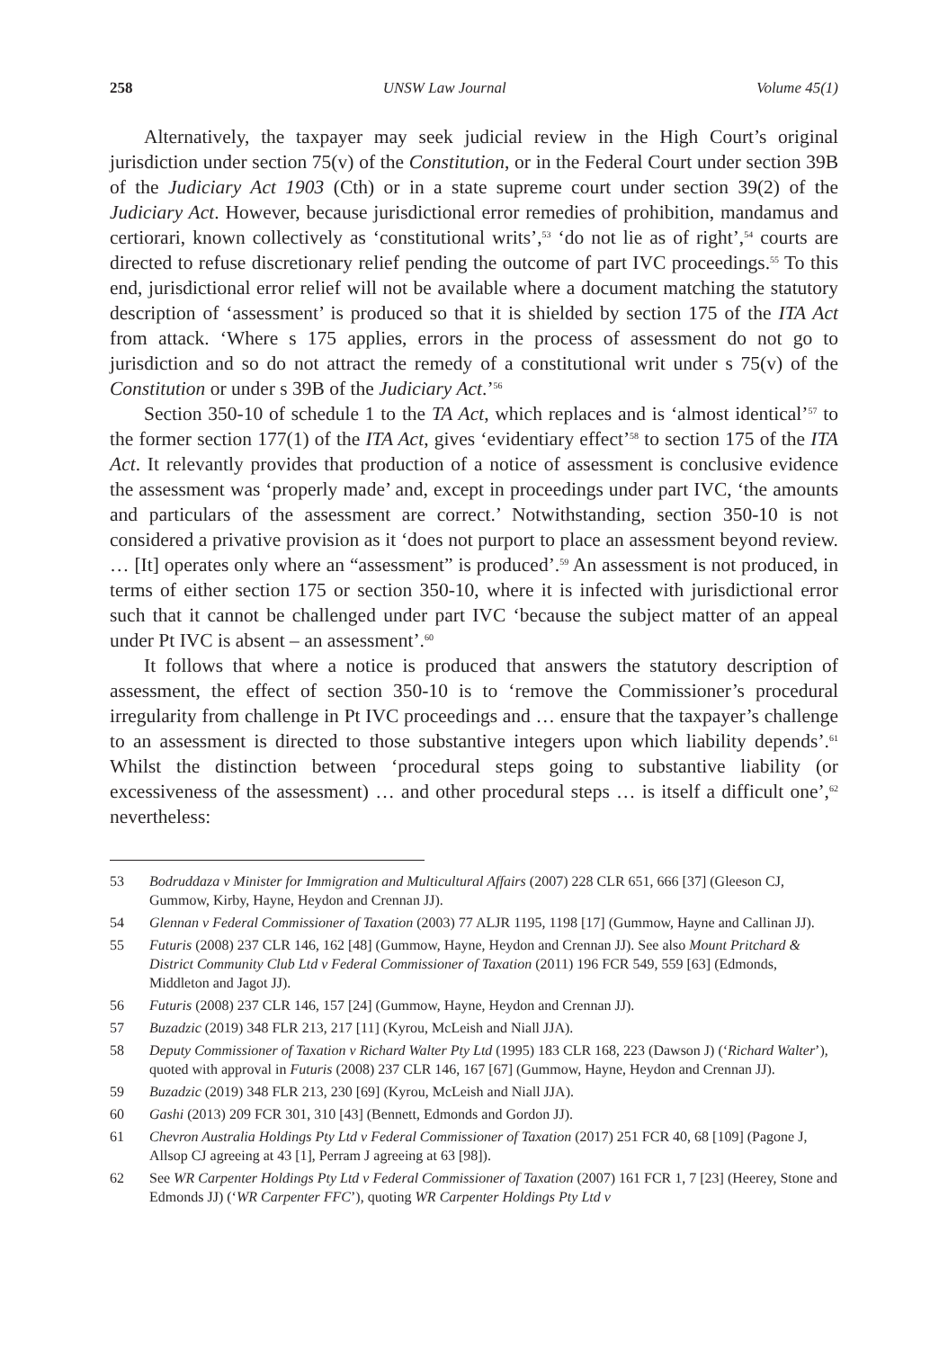258 UNSW Law Journal Volume 45(1)
Alternatively, the taxpayer may seek judicial review in the High Court’s original jurisdiction under section 75(v) of the Constitution, or in the Federal Court under section 39B of the Judiciary Act 1903 (Cth) or in a state supreme court under section 39(2) of the Judiciary Act. However, because jurisdictional error remedies of prohibition, mandamus and certiorari, known collectively as ‘constitutional writs’,<sup>53</sup> ‘do not lie as of right’,<sup>54</sup> courts are directed to refuse discretionary relief pending the outcome of part IVC proceedings.<sup>55</sup> To this end, jurisdictional error relief will not be available where a document matching the statutory description of ‘assessment’ is produced so that it is shielded by section 175 of the ITA Act from attack. ‘Where s 175 applies, errors in the process of assessment do not go to jurisdiction and so do not attract the remedy of a constitutional writ under s 75(v) of the Constitution or under s 39B of the Judiciary Act.’<sup>56</sup>
Section 350-10 of schedule 1 to the TA Act, which replaces and is ‘almost identical’<sup>57</sup> to the former section 177(1) of the ITA Act, gives ‘evidentiary effect’<sup>58</sup> to section 175 of the ITA Act. It relevantly provides that production of a notice of assessment is conclusive evidence the assessment was ‘properly made’ and, except in proceedings under part IVC, ‘the amounts and particulars of the assessment are correct.’ Notwithstanding, section 350-10 is not considered a privative provision as it ‘does not purport to place an assessment beyond review. … [It] operates only where an “assessment” is produced’.<sup>59</sup> An assessment is not produced, in terms of either section 175 or section 350-10, where it is infected with jurisdictional error such that it cannot be challenged under part IVC ‘because the subject matter of an appeal under Pt IVC is absent – an assessment’.<sup>60</sup>
It follows that where a notice is produced that answers the statutory description of assessment, the effect of section 350-10 is to ‘remove the Commissioner’s procedural irregularity from challenge in Pt IVC proceedings and … ensure that the taxpayer’s challenge to an assessment is directed to those substantive integers upon which liability depends’.<sup>61</sup> Whilst the distinction between ‘procedural steps going to substantive liability (or excessiveness of the assessment) … and other procedural steps … is itself a difficult one’,<sup>62</sup> nevertheless:
53 Bodruddaza v Minister for Immigration and Multicultural Affairs (2007) 228 CLR 651, 666 [37] (Gleeson CJ, Gummow, Kirby, Hayne, Heydon and Crennan JJ).
54 Glennan v Federal Commissioner of Taxation (2003) 77 ALJR 1195, 1198 [17] (Gummow, Hayne and Callinan JJ).
55 Futuris (2008) 237 CLR 146, 162 [48] (Gummow, Hayne, Heydon and Crennan JJ). See also Mount Pritchard & District Community Club Ltd v Federal Commissioner of Taxation (2011) 196 FCR 549, 559 [63] (Edmonds, Middleton and Jagot JJ).
56 Futuris (2008) 237 CLR 146, 157 [24] (Gummow, Hayne, Heydon and Crennan JJ).
57 Buzadzic (2019) 348 FLR 213, 217 [11] (Kyrou, McLeish and Niall JJA).
58 Deputy Commissioner of Taxation v Richard Walter Pty Ltd (1995) 183 CLR 168, 223 (Dawson J) (‘Richard Walter’), quoted with approval in Futuris (2008) 237 CLR 146, 167 [67] (Gummow, Hayne, Heydon and Crennan JJ).
59 Buzadzic (2019) 348 FLR 213, 230 [69] (Kyrou, McLeish and Niall JJA).
60 Gashi (2013) 209 FCR 301, 310 [43] (Bennett, Edmonds and Gordon JJ).
61 Chevron Australia Holdings Pty Ltd v Federal Commissioner of Taxation (2017) 251 FCR 40, 68 [109] (Pagone J, Allsop CJ agreeing at 43 [1], Perram J agreeing at 63 [98]).
62 See WR Carpenter Holdings Pty Ltd v Federal Commissioner of Taxation (2007) 161 FCR 1, 7 [23] (Heerey, Stone and Edmonds JJ) (‘WR Carpenter FFC’), quoting WR Carpenter Holdings Pty Ltd v